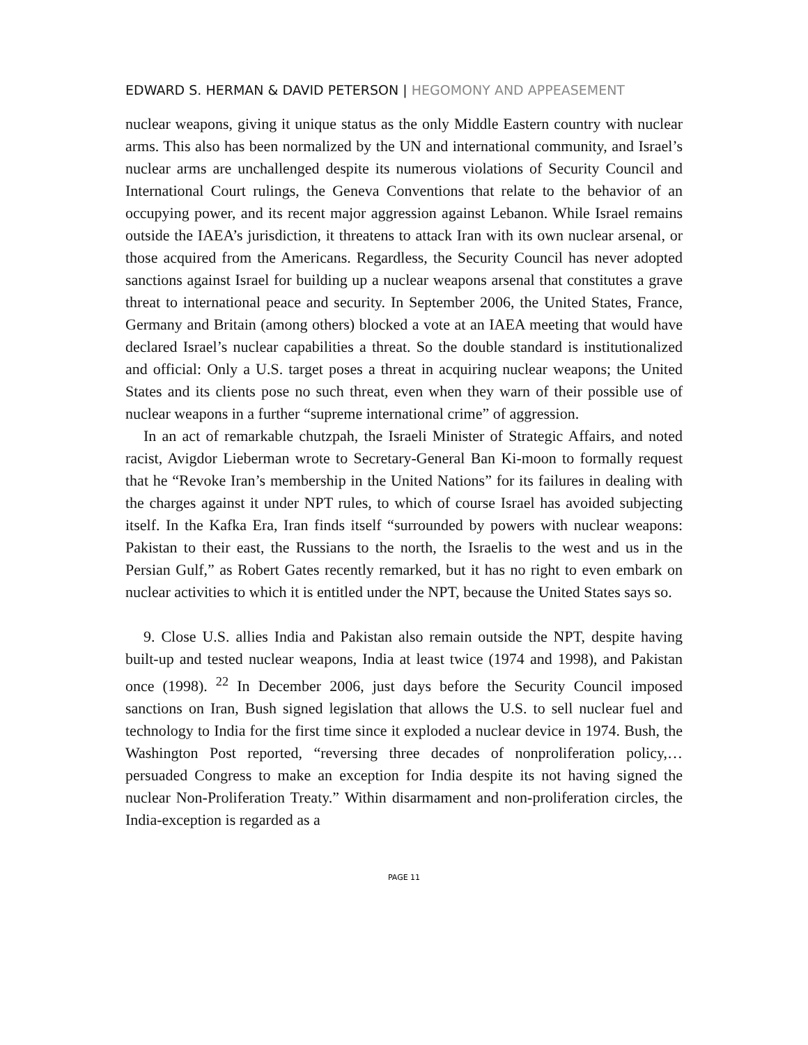EDWARD S. HERMAN & DAVID PETERSON | HEGOMONY AND APPEASEMENT
nuclear weapons, giving it unique status as the only Middle Eastern country with nuclear arms. This also has been normalized by the UN and international community, and Israel’s nuclear arms are unchallenged despite its numerous violations of Security Council and International Court rulings, the Geneva Conventions that relate to the behavior of an occupying power, and its recent major aggression against Lebanon. While Israel remains outside the IAEA’s jurisdiction, it threatens to attack Iran with its own nuclear arsenal, or those acquired from the Americans. Regardless, the Security Council has never adopted sanctions against Israel for building up a nuclear weapons arsenal that constitutes a grave threat to international peace and security. In September 2006, the United States, France, Germany and Britain (among others) blocked a vote at an IAEA meeting that would have declared Israel’s nuclear capabilities a threat. So the double standard is institutionalized and official: Only a U.S. target poses a threat in acquiring nuclear weapons; the United States and its clients pose no such threat, even when they warn of their possible use of nuclear weapons in a further “supreme international crime” of aggression.
In an act of remarkable chutzpah, the Israeli Minister of Strategic Affairs, and noted racist, Avigdor Lieberman wrote to Secretary-General Ban Ki-moon to formally request that he “Revoke Iran’s membership in the United Nations” for its failures in dealing with the charges against it under NPT rules, to which of course Israel has avoided subjecting itself. In the Kafka Era, Iran finds itself “surrounded by powers with nuclear weapons: Pakistan to their east, the Russians to the north, the Israelis to the west and us in the Persian Gulf,” as Robert Gates recently remarked, but it has no right to even embark on nuclear activities to which it is entitled under the NPT, because the United States says so.
9. Close U.S. allies India and Pakistan also remain outside the NPT, despite having built-up and tested nuclear weapons, India at least twice (1974 and 1998), and Pakistan once (1998). <sup>22</sup> In December 2006, just days before the Security Council imposed sanctions on Iran, Bush signed legislation that allows the U.S. to sell nuclear fuel and technology to India for the first time since it exploded a nuclear device in 1974. Bush, the Washington Post reported, “reversing three decades of nonproliferation policy,…persuaded Congress to make an exception for India despite its not having signed the nuclear Non-Proliferation Treaty.” Within disarmament and non-proliferation circles, the India-exception is regarded as a
PAGE 11